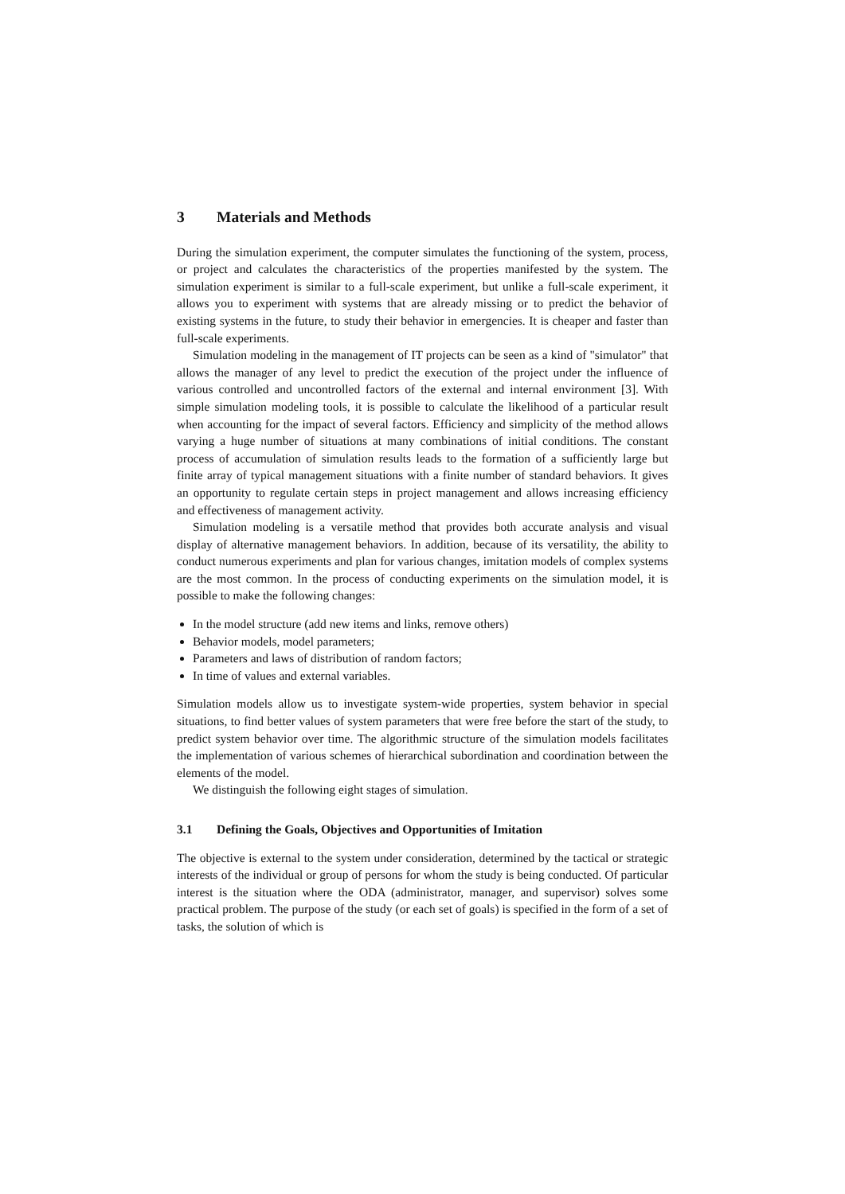3 Materials and Methods
During the simulation experiment, the computer simulates the functioning of the system, process, or project and calculates the characteristics of the properties manifested by the system. The simulation experiment is similar to a full-scale experiment, but unlike a full-scale experiment, it allows you to experiment with systems that are already missing or to predict the behavior of existing systems in the future, to study their behavior in emergencies. It is cheaper and faster than full-scale experiments.
Simulation modeling in the management of IT projects can be seen as a kind of "simulator" that allows the manager of any level to predict the execution of the project under the influence of various controlled and uncontrolled factors of the external and internal environment [3]. With simple simulation modeling tools, it is possible to calculate the likelihood of a particular result when accounting for the impact of several factors. Efficiency and simplicity of the method allows varying a huge number of situations at many combinations of initial conditions. The constant process of accumulation of simulation results leads to the formation of a sufficiently large but finite array of typical management situations with a finite number of standard behaviors. It gives an opportunity to regulate certain steps in project management and allows increasing efficiency and effectiveness of management activity.
Simulation modeling is a versatile method that provides both accurate analysis and visual display of alternative management behaviors. In addition, because of its versatility, the ability to conduct numerous experiments and plan for various changes, imitation models of complex systems are the most common. In the process of conducting experiments on the simulation model, it is possible to make the following changes:
In the model structure (add new items and links, remove others)
Behavior models, model parameters;
Parameters and laws of distribution of random factors;
In time of values and external variables.
Simulation models allow us to investigate system-wide properties, system behavior in special situations, to find better values of system parameters that were free before the start of the study, to predict system behavior over time. The algorithmic structure of the simulation models facilitates the implementation of various schemes of hierarchical subordination and coordination between the elements of the model.
We distinguish the following eight stages of simulation.
3.1 Defining the Goals, Objectives and Opportunities of Imitation
The objective is external to the system under consideration, determined by the tactical or strategic interests of the individual or group of persons for whom the study is being conducted. Of particular interest is the situation where the ODA (administrator, manager, and supervisor) solves some practical problem. The purpose of the study (or each set of goals) is specified in the form of a set of tasks, the solution of which is